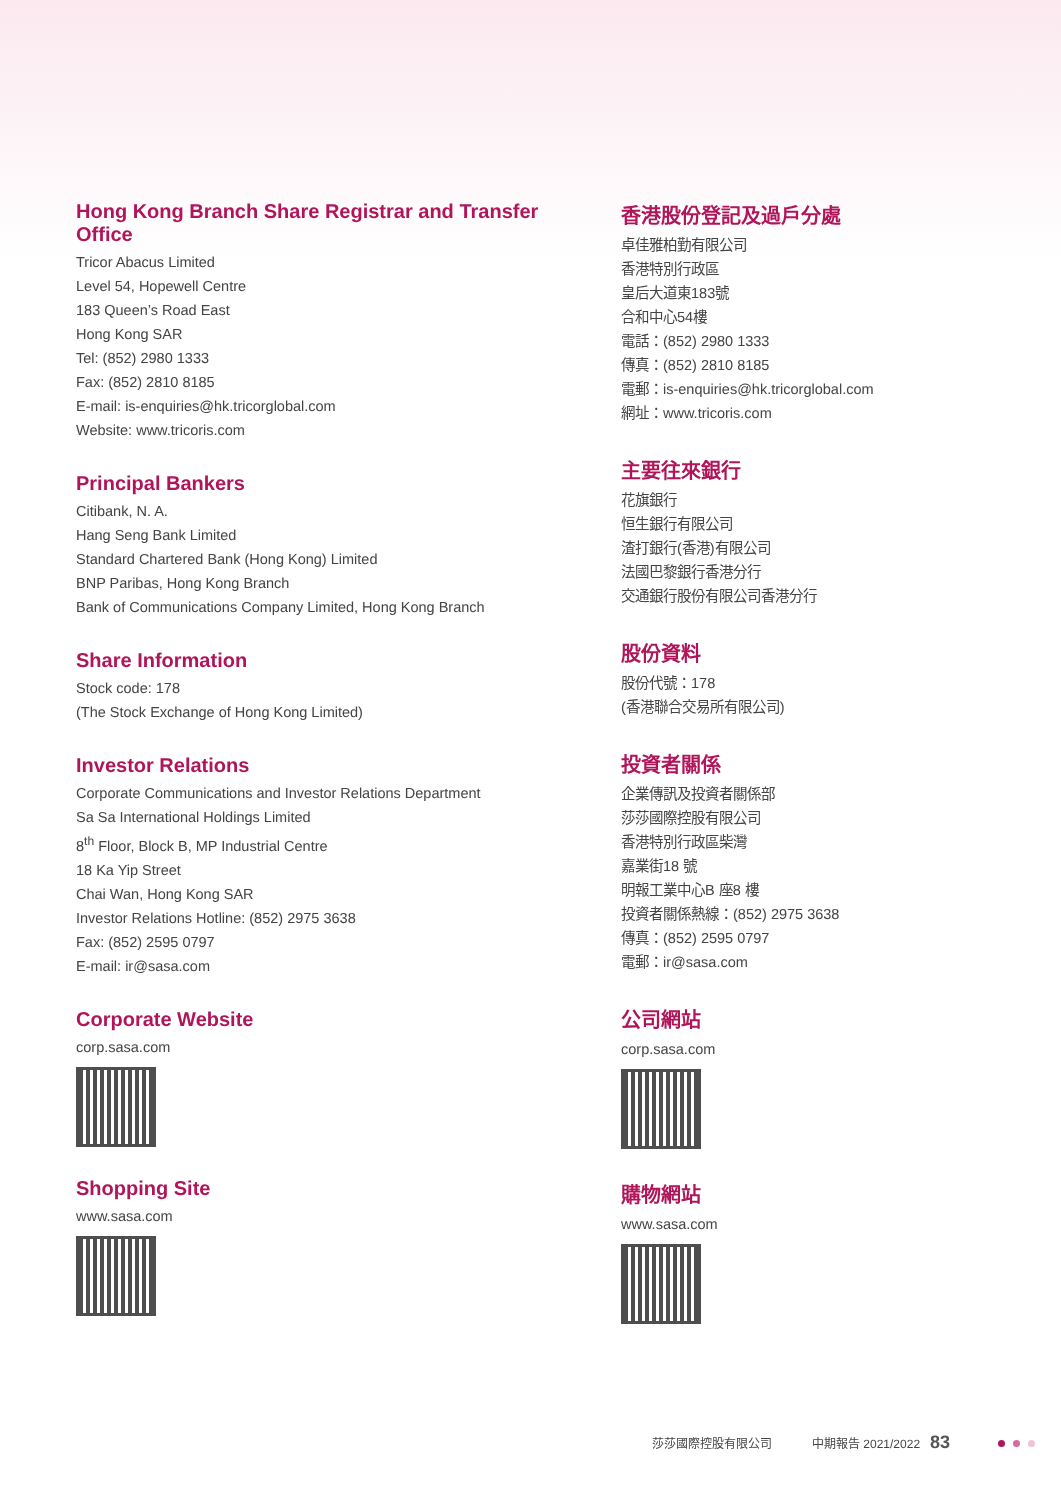Hong Kong Branch Share Registrar and Transfer Office
Tricor Abacus Limited
Level 54, Hopewell Centre
183 Queen’s Road East
Hong Kong SAR
Tel: (852) 2980 1333
Fax: (852) 2810 8185
E-mail: is-enquiries@hk.tricorglobal.com
Website: www.tricoris.com
Principal Bankers
Citibank, N. A.
Hang Seng Bank Limited
Standard Chartered Bank (Hong Kong) Limited
BNP Paribas, Hong Kong Branch
Bank of Communications Company Limited, Hong Kong Branch
Share Information
Stock code: 178
(The Stock Exchange of Hong Kong Limited)
Investor Relations
Corporate Communications and Investor Relations Department
Sa Sa International Holdings Limited
8<sup>th</sup> Floor, Block B, MP Industrial Centre
18 Ka Yip Street
Chai Wan, Hong Kong SAR
Investor Relations Hotline: (852) 2975 3638
Fax: (852) 2595 0797
E-mail: ir@sasa.com
Corporate Website
corp.sasa.com
Shopping Site
www.sasa.com
香港股份登記及過戶分處
卓佳雅柏勤有限公司
香港特別行政區
皇后大道東183號
合和中心54樓
電話：(852) 2980 1333
傳真：(852) 2810 8185
電郵：is-enquiries@hk.tricorglobal.com
網址：www.tricoris.com
主要往來銀行
花旗銀行
恒生銀行有限公司
渣打銀行(香港)有限公司
法國巴黎銀行香港分行
交通銀行股份有限公司香港分行
股份資料
股份代號：178
(香港聯合交易所有限公司)
投資者關係
企業傳訊及投資者關係部
莎莎國際控股有限公司
香港特別行政區柴灣
嘉業街18 號
明報工業中心B 座8 樓
投資者關係熱線：(852) 2975 3638
傳真：(852) 2595 0797
電郵：ir@sasa.com
公司網站
corp.sasa.com
購物網站
www.sasa.com
莎莎國際控股有限公司 中期報告 2021/2022 83